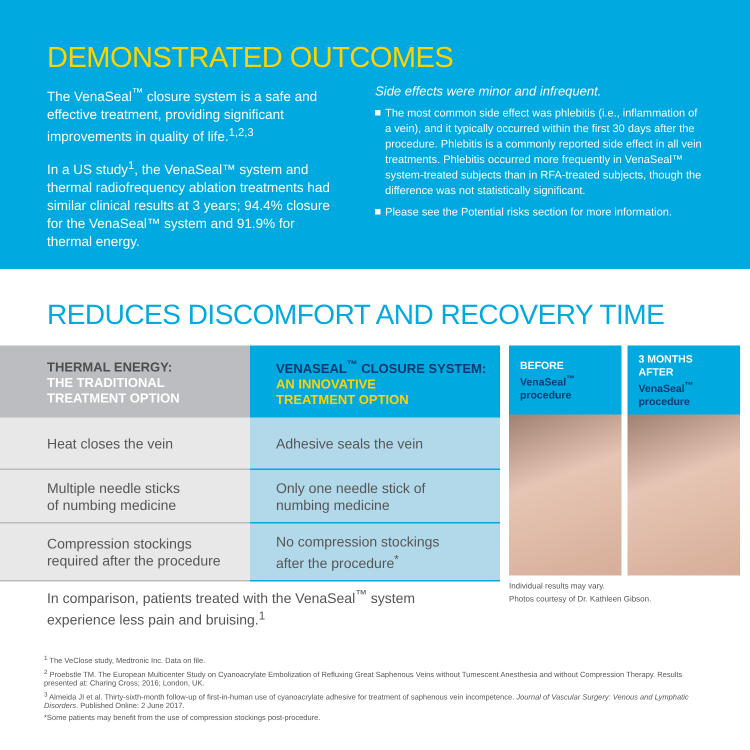DEMONSTRATED OUTCOMES
The VenaSeal<sup>™</sup> closure system is a safe and effective treatment, providing significant improvements in quality of life.<sup>1,2,3</sup>
In a US study<sup>1</sup>, the VenaSeal™ system and thermal radiofrequency ablation treatments had similar clinical results at 3 years; 94.4% closure for the VenaSeal™ system and 91.9% for thermal energy.
Side effects were minor and infrequent.
The most common side effect was phlebitis (i.e., inflammation of a vein), and it typically occurred within the first 30 days after the procedure. Phlebitis is a commonly reported side effect in all vein treatments. Phlebitis occurred more frequently in VenaSeal™ system-treated subjects than in RFA-treated subjects, though the difference was not statistically significant.
Please see the Potential risks section for more information.
REDUCES DISCOMFORT AND RECOVERY TIME
| THERMAL ENERGY: THE TRADITIONAL TREATMENT OPTION | VENASEAL<sup>™</sup> CLOSURE SYSTEM: AN INNOVATIVE TREATMENT OPTION |
| --- | --- |
| Heat closes the vein | Adhesive seals the vein |
| Multiple needle sticks of numbing medicine | Only one needle stick of numbing medicine |
| Compression stockings required after the procedure | No compression stockings after the procedure<sup>*</sup> |
BEFORE
VenaSeal<sup>™</sup>
procedure
3 MONTHS
AFTER
VenaSeal<sup>™</sup>
procedure
Individual results may vary.
Photos courtesy of Dr. Kathleen Gibson.
In comparison, patients treated with the VenaSeal<sup>™</sup> system experience less pain and bruising.<sup>1</sup>
<sup>1</sup> The VeClose study, Medtronic Inc. Data on file.
<sup>2</sup> Proebstle TM. The European Multicenter Study on Cyanoacrylate Embolization of Refluxing Great Saphenous Veins without Tumescent Anesthesia and without Compression Therapy. Results presented at: Charing Cross; 2016; London, UK.
<sup>3</sup> Almeida JI et al. Thirty-sixth-month follow-up of first-in-human use of cyanoacrylate adhesive for treatment of saphenous vein incompetence. Journal of Vascular Surgery: Venous and Lymphatic Disorders. Published Online: 2 June 2017.
*Some patients may benefit from the use of compression stockings post-procedure.